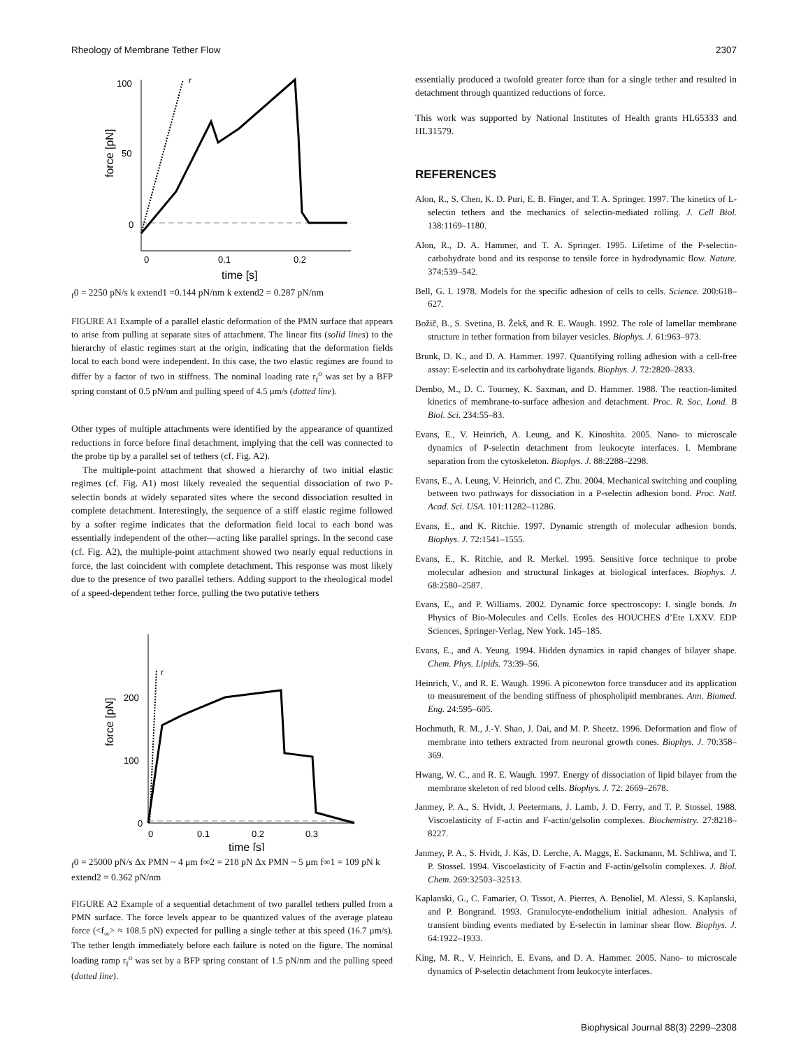Rheology of Membrane Tether Flow 2307
100
50
0
0
0.1
0.2
time [s]
force [pN]
rf0 = 2250 pN/s
k extend1 =
0.144 pN/nm
k extend2 = 0.287 pN/nm
FIGURE A1 Example of a parallel elastic deformation of the PMN surface that appears to arise from pulling at separate sites of attachment. The linear fits (solid lines) to the hierarchy of elastic regimes start at the origin, indicating that the deformation fields local to each bond were independent. In this case, the two elastic regimes are found to differ by a factor of two in stiffness. The nominal loading rate r<sub>f</sub><sup>o</sup> was set by a BFP spring constant of 0.5 pN/nm and pulling speed of 4.5 μm/s (dotted line).
Other types of multiple attachments were identified by the appearance of quantized reductions in force before final detachment, implying that the cell was connected to the probe tip by a parallel set of tethers (cf. Fig. A2).
The multiple-point attachment that showed a hierarchy of two initial elastic regimes (cf. Fig. A1) most likely revealed the sequential dissociation of two P-selectin bonds at widely separated sites where the second dissociation resulted in complete detachment. Interestingly, the sequence of a stiff elastic regime followed by a softer regime indicates that the deformation field local to each bond was essentially independent of the other—acting like parallel springs. In the second case (cf. Fig. A2), the multiple-point attachment showed two nearly equal reductions in force, the last coincident with complete detachment. This response was most likely due to the presence of two parallel tethers. Adding support to the rheological model of a speed-dependent tether force, pulling the two putative tethers
200
100
0
0
0.1
0.2
0.3
time [s]
force [pN]
rf0 = 25000 pN/s
Δx PMN ~ 4 μm
f∞2 = 218 pN
Δx PMN ~ 5 μm
f∞1 = 109 pN
k extend2 = 0.362 pN/nm
FIGURE A2 Example of a sequential detachment of two parallel tethers pulled from a PMN surface. The force levels appear to be quantized values of the average plateau force (<f<sub>∞</sub>> ≈ 108.5 pN) expected for pulling a single tether at this speed (16.7 μm/s). The tether length immediately before each failure is noted on the figure. The nominal loading ramp r<sub>f</sub><sup>o</sup> was set by a BFP spring constant of 1.5 pN/nm and the pulling speed (dotted line).
essentially produced a twofold greater force than for a single tether and resulted in detachment through quantized reductions of force.
This work was supported by National Institutes of Health grants HL65333 and HL31579.
REFERENCES
Alon, R., S. Chen, K. D. Puri, E. B. Finger, and T. A. Springer. 1997. The kinetics of L-selectin tethers and the mechanics of selectin-mediated rolling. J. Cell Biol. 138:1169–1180.
Alon, R., D. A. Hammer, and T. A. Springer. 1995. Lifetime of the P-selectin-carbohydrate bond and its response to tensile force in hydrodynamic flow. Nature. 374:539–542.
Bell, G. I. 1978. Models for the specific adhesion of cells to cells. Science. 200:618–627.
Božič, B., S. Svetina, B. Žekš, and R. E. Waugh. 1992. The role of lamellar membrane structure in tether formation from bilayer vesicles. Biophys. J. 61:963–973.
Brunk, D. K., and D. A. Hammer. 1997. Quantifying rolling adhesion with a cell-free assay: E-selectin and its carbohydrate ligands. Biophys. J. 72:2820–2833.
Dembo, M., D. C. Tourney, K. Saxman, and D. Hammer. 1988. The reaction-limited kinetics of membrane-to-surface adhesion and detachment. Proc. R. Soc. Lond. B Biol. Sci. 234:55–83.
Evans, E., V. Heinrich, A. Leung, and K. Kinoshita. 2005. Nano- to microscale dynamics of P-selectin detachment from leukocyte interfaces. I. Membrane separation from the cytoskeleton. Biophys. J. 88:2288–2298.
Evans, E., A. Leung, V. Heinrich, and C. Zhu. 2004. Mechanical switching and coupling between two pathways for dissociation in a P-selectin adhesion bond. Proc. Natl. Acad. Sci. USA. 101:11282–11286.
Evans, E., and K. Ritchie. 1997. Dynamic strength of molecular adhesion bonds. Biophys. J. 72:1541–1555.
Evans, E., K. Ritchie, and R. Merkel. 1995. Sensitive force technique to probe molecular adhesion and structural linkages at biological interfaces. Biophys. J. 68:2580–2587.
Evans, E., and P. Williams. 2002. Dynamic force spectroscopy: I. single bonds. In Physics of Bio-Molecules and Cells. Ecoles des HOUCHES d’Ete LXXV. EDP Sciences, Springer-Verlag, New York. 145–185.
Evans, E., and A. Yeung. 1994. Hidden dynamics in rapid changes of bilayer shape. Chem. Phys. Lipids. 73:39–56.
Heinrich, V., and R. E. Waugh. 1996. A piconewton force transducer and its application to measurement of the bending stiffness of phospholipid membranes. Ann. Biomed. Eng. 24:595–605.
Hochmuth, R. M., J.-Y. Shao, J. Dai, and M. P. Sheetz. 1996. Deformation and flow of membrane into tethers extracted from neuronal growth cones. Biophys. J. 70:358–369.
Hwang, W. C., and R. E. Waugh. 1997. Energy of dissociation of lipid bilayer from the membrane skeleton of red blood cells. Biophys. J. 72: 2669–2678.
Janmey, P. A., S. Hvidt, J. Peetermans, J. Lamb, J. D. Ferry, and T. P. Stossel. 1988. Viscoelasticity of F-actin and F-actin/gelsolin complexes. Biochemistry. 27:8218–8227.
Janmey, P. A., S. Hvidt, J. Käs, D. Lerche, A. Maggs, E. Sackmann, M. Schliwa, and T. P. Stossel. 1994. Viscoelasticity of F-actin and F-actin/gelsolin complexes. J. Biol. Chem. 269:32503–32513.
Kaplanski, G., C. Famarier, O. Tissot, A. Pierres, A. Benoliel, M. Alessi, S. Kaplanski, and P. Bongrand. 1993. Granulocyte-endothelium initial adhesion. Analysis of transient binding events mediated by E-selectin in laminar shear flow. Biophys. J. 64:1922–1933.
King, M. R., V. Heinrich, E. Evans, and D. A. Hammer. 2005. Nano- to microscale dynamics of P-selectin detachment from leukocyte interfaces.
Biophysical Journal 88(3) 2299–2308